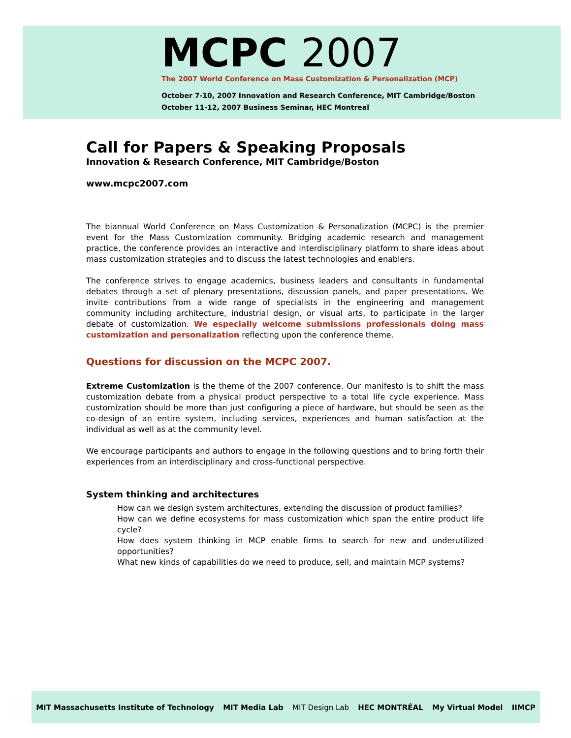MCPC 2007
The 2007 World Conference on Mass Customization & Personalization (MCP)
October 7-10, 2007 Innovation and Research Conference, MIT Cambridge/Boston
October 11-12, 2007 Business Seminar, HEC Montreal
Call for Papers & Speaking Proposals
Innovation & Research Conference, MIT Cambridge/Boston
www.mcpc2007.com
The biannual World Conference on Mass Customization & Personalization (MCPC) is the premier event for the Mass Customization community. Bridging academic research and management practice, the conference provides an interactive and interdisciplinary platform to share ideas about mass customization strategies and to discuss the latest technologies and enablers.
The conference strives to engage academics, business leaders and consultants in fundamental debates through a set of plenary presentations, discussion panels, and paper presentations. We invite contributions from a wide range of specialists in the engineering and management community including architecture, industrial design, or visual arts, to participate in the larger debate of customization. We especially welcome submissions professionals doing mass customization and personalization reflecting upon the conference theme.
Questions for discussion on the MCPC 2007.
Extreme Customization is the theme of the 2007 conference. Our manifesto is to shift the mass customization debate from a physical product perspective to a total life cycle experience. Mass customization should be more than just configuring a piece of hardware, but should be seen as the co-design of an entire system, including services, experiences and human satisfaction at the individual as well as at the community level.
We encourage participants and authors to engage in the following questions and to bring forth their experiences from an interdisciplinary and cross-functional perspective.
System thinking and architectures
How can we design system architectures, extending the discussion of product families?
How can we define ecosystems for mass customization which span the entire product life cycle?
How does system thinking in MCP enable firms to search for new and underutilized opportunities?
What new kinds of capabilities do we need to produce, sell, and maintain MCP systems?
MIT Massachusetts Institute of Technology MIT Media Lab MIT Design Lab HEC MONTRÉAL My Virtual Model IIMCP